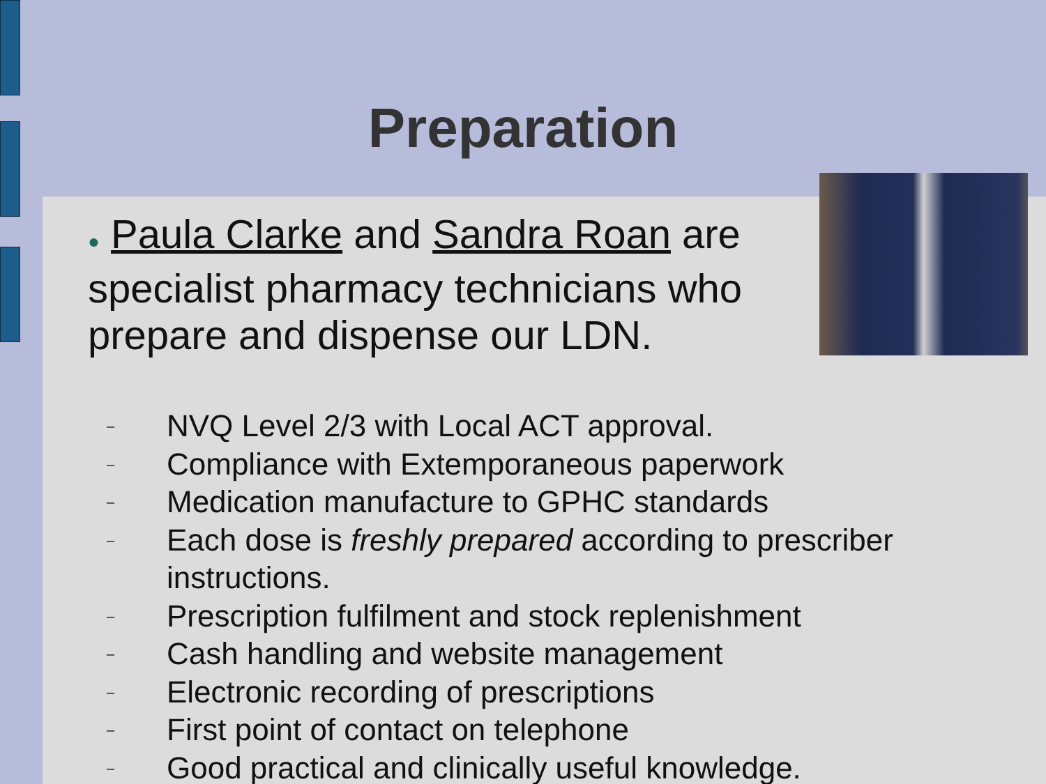Preparation
● Paula Clarke and Sandra Roan are specialist pharmacy technicians who prepare and dispense our LDN.
– NVQ Level 2/3 with Local ACT approval.
– Compliance with Extemporaneous paperwork
– Medication manufacture to GPHC standards
– Each dose is freshly prepared according to prescriber instructions.
– Prescription fulfilment and stock replenishment
– Cash handling and website management
– Electronic recording of prescriptions
– First point of contact on telephone
– Good practical and clinically useful knowledge.